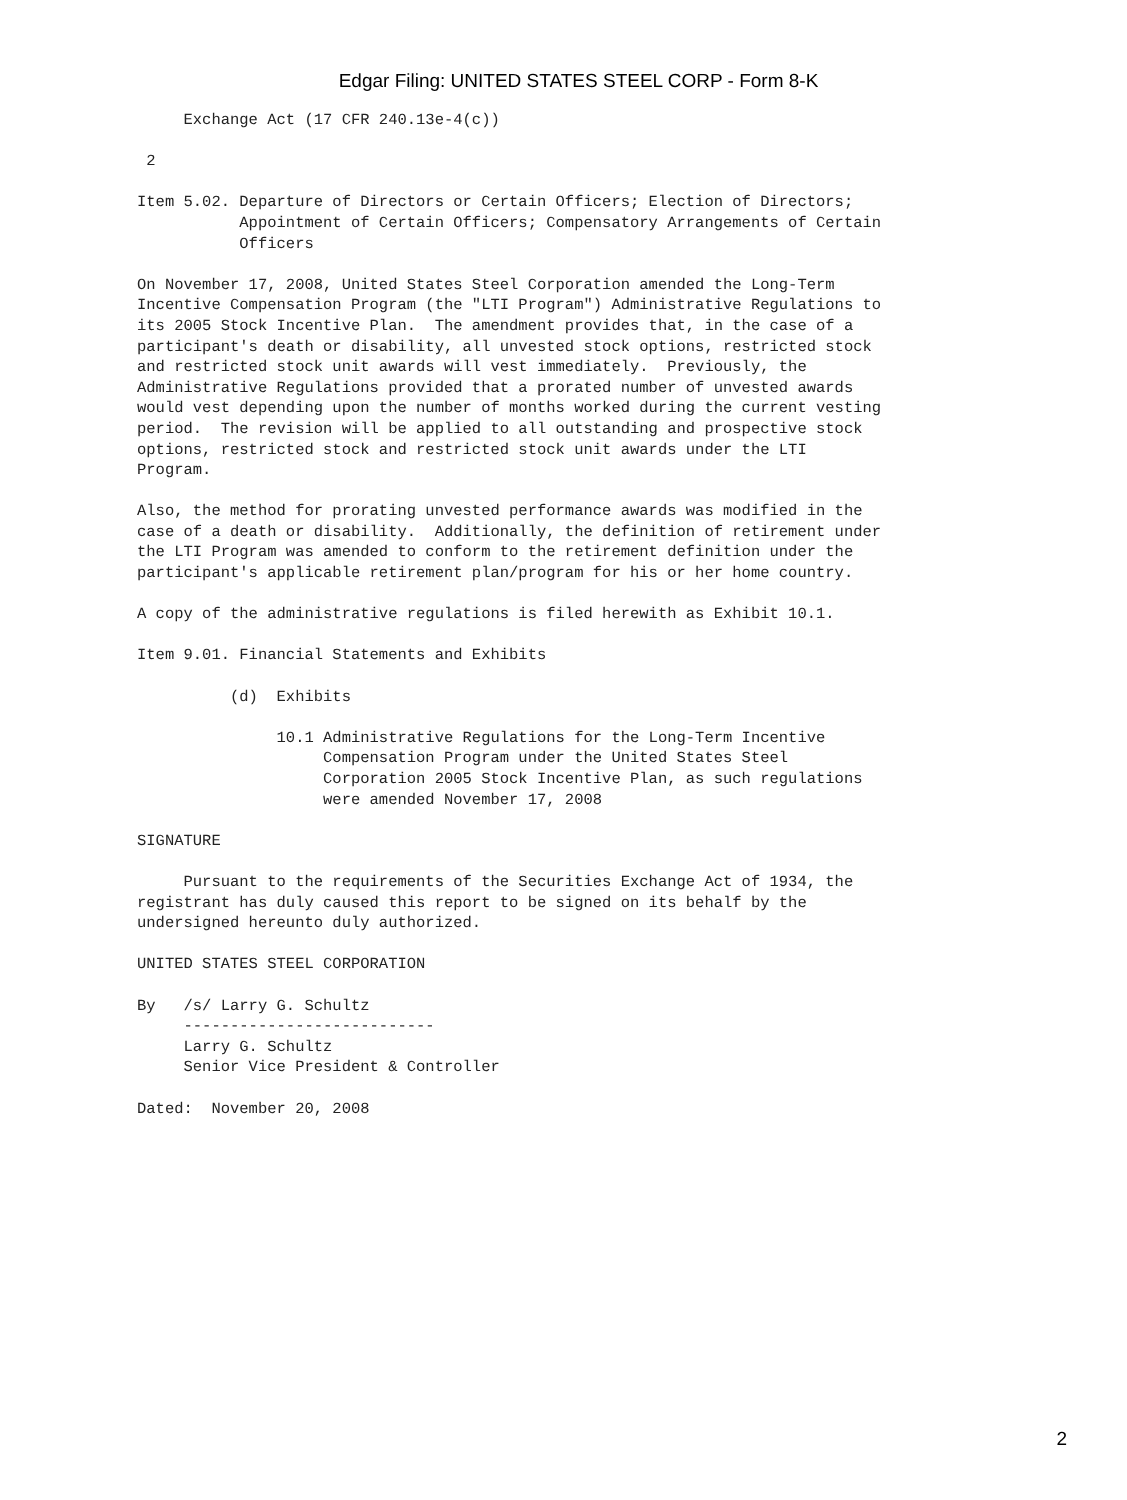Edgar Filing: UNITED STATES STEEL CORP - Form 8-K
     Exchange Act (17 CFR 240.13e-4(c))

 2

Item 5.02. Departure of Directors or Certain Officers; Election of Directors;
           Appointment of Certain Officers; Compensatory Arrangements of Certain
           Officers

On November 17, 2008, United States Steel Corporation amended the Long-Term
Incentive Compensation Program (the "LTI Program") Administrative Regulations to
its 2005 Stock Incentive Plan.  The amendment provides that, in the case of a
participant's death or disability, all unvested stock options, restricted stock
and restricted stock unit awards will vest immediately.  Previously, the
Administrative Regulations provided that a prorated number of unvested awards
would vest depending upon the number of months worked during the current vesting
period.  The revision will be applied to all outstanding and prospective stock
options, restricted stock and restricted stock unit awards under the LTI
Program.

Also, the method for prorating unvested performance awards was modified in the
case of a death or disability.  Additionally, the definition of retirement under
the LTI Program was amended to conform to the retirement definition under the
participant's applicable retirement plan/program for his or her home country.

A copy of the administrative regulations is filed herewith as Exhibit 10.1.

Item 9.01. Financial Statements and Exhibits

          (d)  Exhibits

               10.1 Administrative Regulations for the Long-Term Incentive
                    Compensation Program under the United States Steel
                    Corporation 2005 Stock Incentive Plan, as such regulations
                    were amended November 17, 2008

SIGNATURE

     Pursuant to the requirements of the Securities Exchange Act of 1934, the
registrant has duly caused this report to be signed on its behalf by the
undersigned hereunto duly authorized.

UNITED STATES STEEL CORPORATION

By   /s/ Larry G. Schultz
     ---------------------------
     Larry G. Schultz
     Senior Vice President & Controller

Dated:  November 20, 2008
2